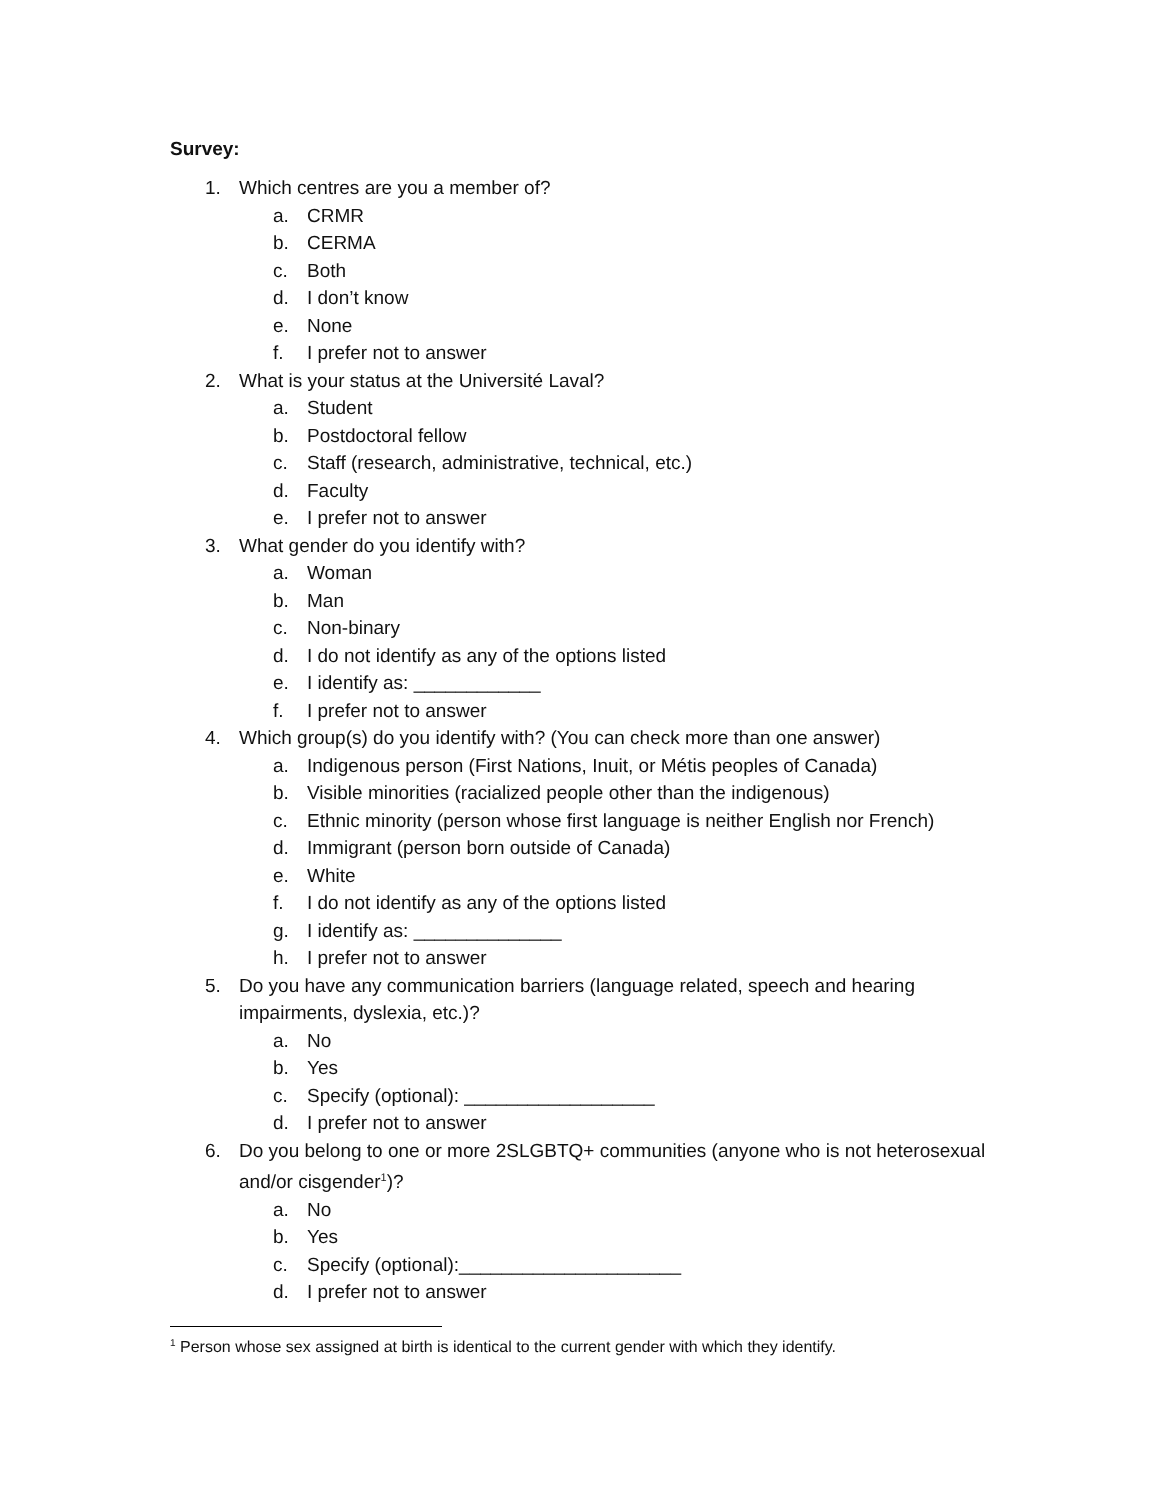Survey:
1. Which centres are you a member of?
a. CRMR
b. CERMA
c. Both
d. I don’t know
e. None
f. I prefer not to answer
2. What is your status at the Université Laval?
a. Student
b. Postdoctoral fellow
c. Staff (research, administrative, technical, etc.)
d. Faculty
e. I prefer not to answer
3. What gender do you identify with?
a. Woman
b. Man
c. Non-binary
d. I do not identify as any of the options listed
e. I identify as: ____________
f. I prefer not to answer
4. Which group(s) do you identify with? (You can check more than one answer)
a. Indigenous person (First Nations, Inuit, or Métis peoples of Canada)
b. Visible minorities (racialized people other than the indigenous)
c. Ethnic minority (person whose first language is neither English nor French)
d. Immigrant (person born outside of Canada)
e. White
f. I do not identify as any of the options listed
g. I identify as: ______________
h. I prefer not to answer
5. Do you have any communication barriers (language related, speech and hearing impairments, dyslexia, etc.)?
a. No
b. Yes
c. Specify (optional): __________________
d. I prefer not to answer
6. Do you belong to one or more 2SLGBTQ+ communities (anyone who is not heterosexual and/or cisgender<sup>1</sup>)?
a. No
b. Yes
c. Specify (optional):_____________________
d. I prefer not to answer
<sup>1</sup> Person whose sex assigned at birth is identical to the current gender with which they identify.